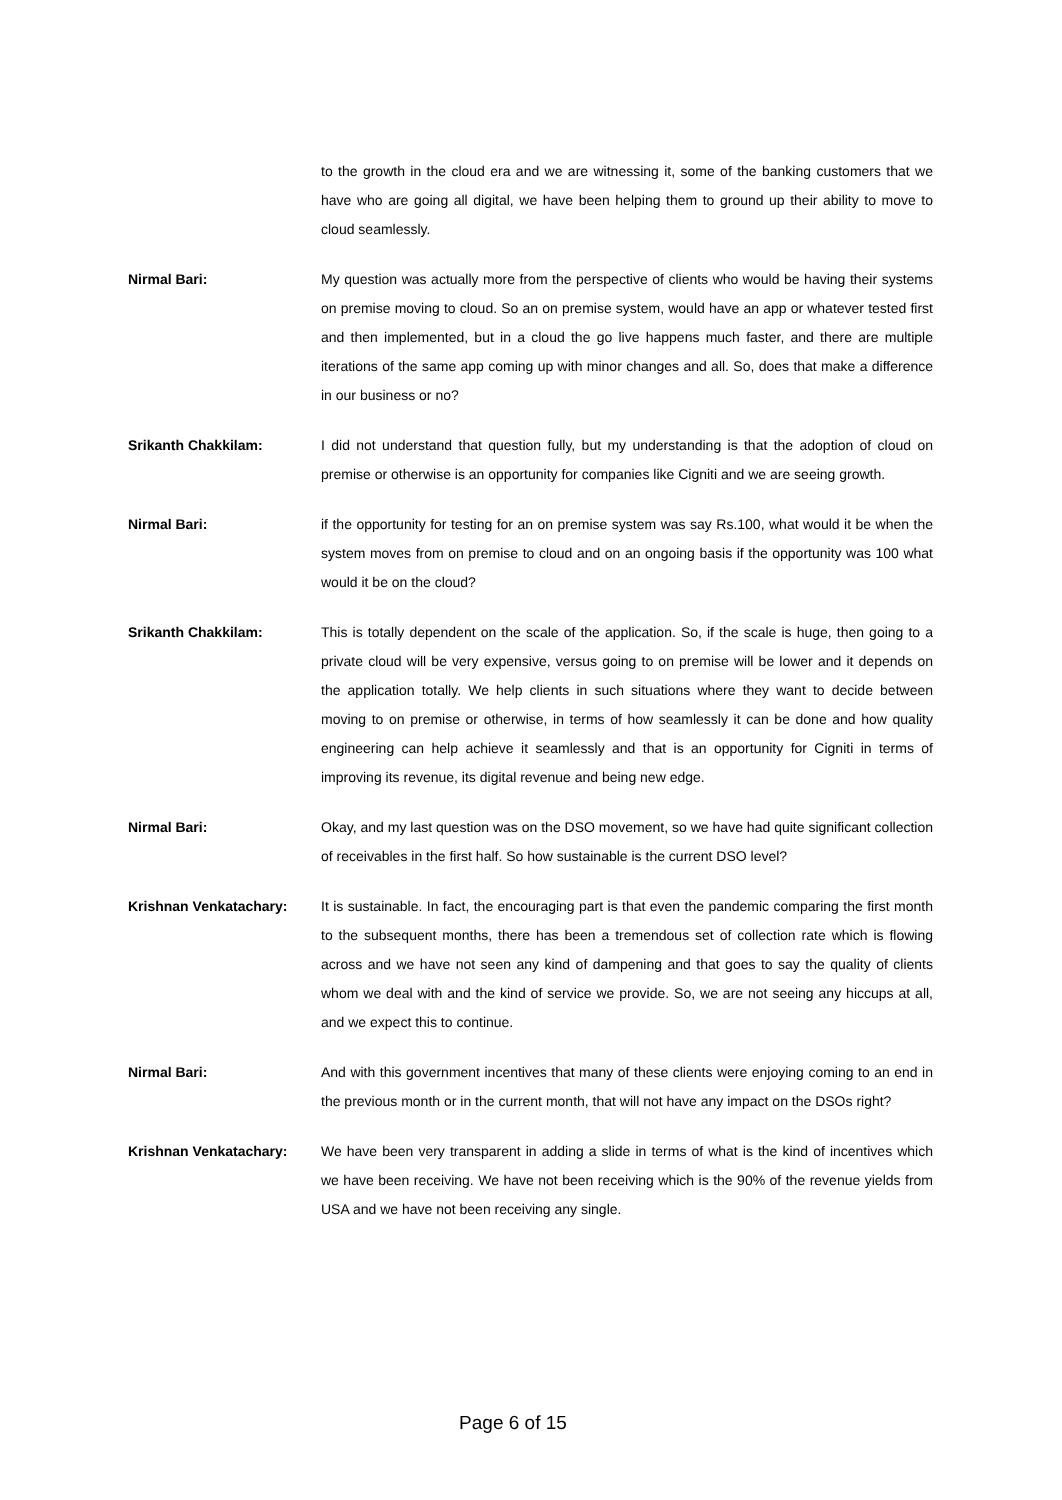to the growth in the cloud era and we are witnessing it, some of the banking customers that we have who are going all digital, we have been helping them to ground up their ability to move to cloud seamlessly.
Nirmal Bari: My question was actually more from the perspective of clients who would be having their systems on premise moving to cloud. So an on premise system, would have an app or whatever tested first and then implemented, but in a cloud the go live happens much faster, and there are multiple iterations of the same app coming up with minor changes and all. So, does that make a difference in our business or no?
Srikanth Chakkilam: I did not understand that question fully, but my understanding is that the adoption of cloud on premise or otherwise is an opportunity for companies like Cigniti and we are seeing growth.
Nirmal Bari: if the opportunity for testing for an on premise system was say Rs.100, what would it be when the system moves from on premise to cloud and on an ongoing basis if the opportunity was 100 what would it be on the cloud?
Srikanth Chakkilam: This is totally dependent on the scale of the application. So, if the scale is huge, then going to a private cloud will be very expensive, versus going to on premise will be lower and it depends on the application totally. We help clients in such situations where they want to decide between moving to on premise or otherwise, in terms of how seamlessly it can be done and how quality engineering can help achieve it seamlessly and that is an opportunity for Cigniti in terms of improving its revenue, its digital revenue and being new edge.
Nirmal Bari: Okay, and my last question was on the DSO movement, so we have had quite significant collection of receivables in the first half. So how sustainable is the current DSO level?
Krishnan Venkatachary: It is sustainable. In fact, the encouraging part is that even the pandemic comparing the first month to the subsequent months, there has been a tremendous set of collection rate which is flowing across and we have not seen any kind of dampening and that goes to say the quality of clients whom we deal with and the kind of service we provide. So, we are not seeing any hiccups at all, and we expect this to continue.
Nirmal Bari: And with this government incentives that many of these clients were enjoying coming to an end in the previous month or in the current month, that will not have any impact on the DSOs right?
Krishnan Venkatachary: We have been very transparent in adding a slide in terms of what is the kind of incentives which we have been receiving. We have not been receiving which is the 90% of the revenue yields from USA and we have not been receiving any single.
Page 6 of 15